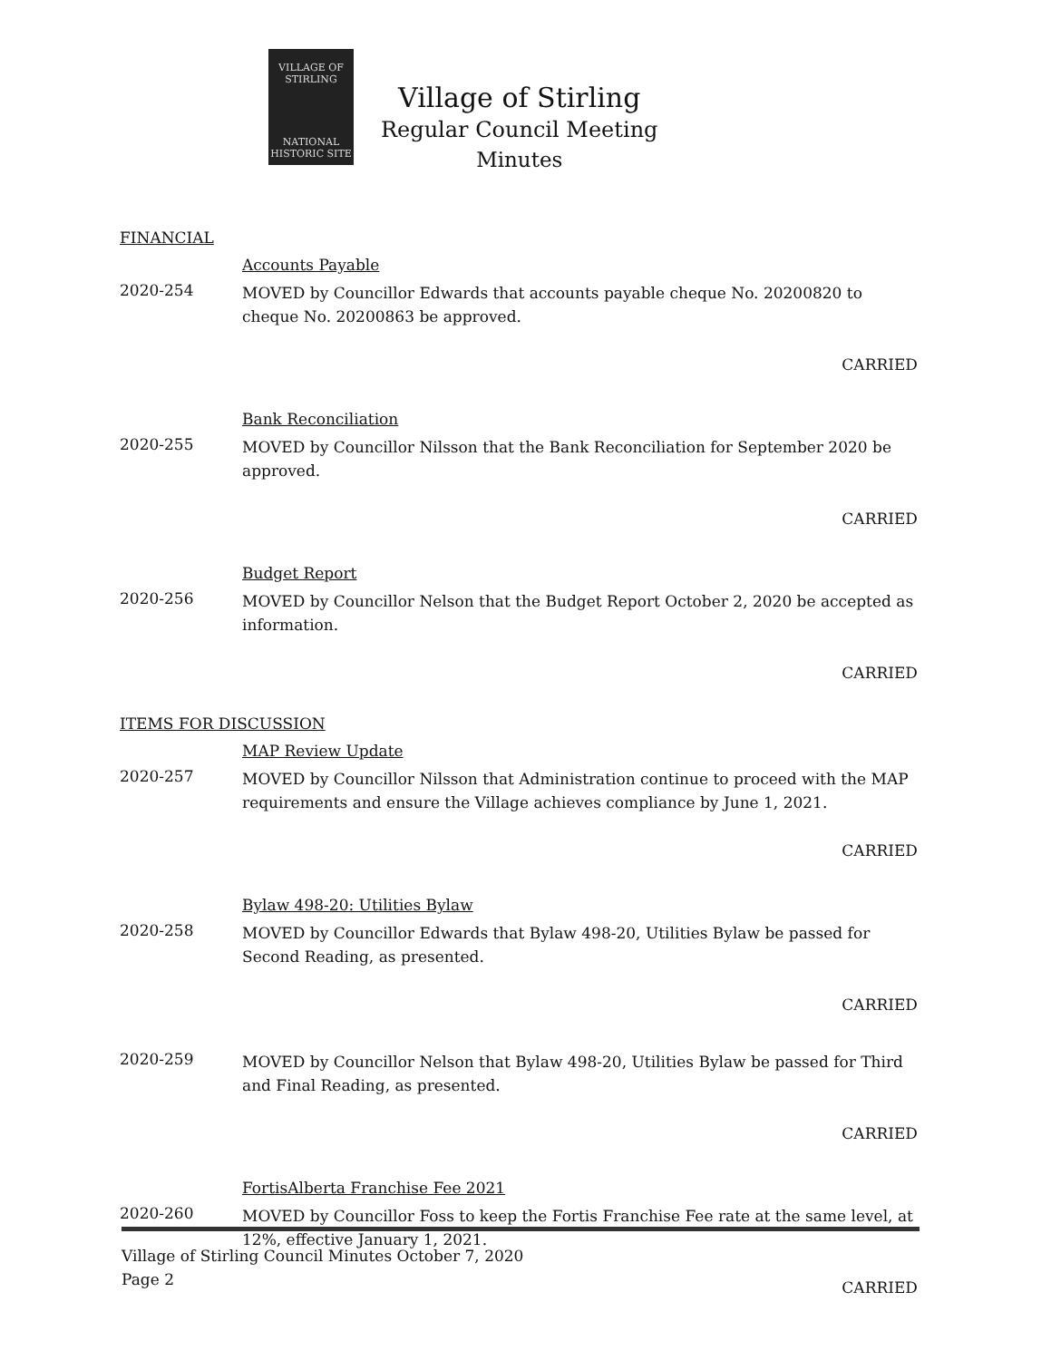VILLAGE OF
STIRLING
NATIONAL
HISTORIC SITE
Village of Stirling
Regular Council Meeting
Minutes
FINANCIAL
Accounts Payable
2020-254
MOVED by Councillor Edwards that accounts payable cheque No. 20200820 to cheque No. 20200863 be approved.
CARRIED
Bank Reconciliation
2020-255
MOVED by Councillor Nilsson that the Bank Reconciliation for September 2020 be approved.
CARRIED
Budget Report
2020-256
MOVED by Councillor Nelson that the Budget Report October 2, 2020 be accepted as information.
CARRIED
ITEMS FOR DISCUSSION
MAP Review Update
2020-257
MOVED by Councillor Nilsson that Administration continue to proceed with the MAP requirements and ensure the Village achieves compliance by June 1, 2021.
CARRIED
Bylaw 498-20: Utilities Bylaw
2020-258
MOVED by Councillor Edwards that Bylaw 498-20, Utilities Bylaw be passed for Second Reading, as presented.
CARRIED
2020-259
MOVED by Councillor Nelson that Bylaw 498-20, Utilities Bylaw be passed for Third and Final Reading, as presented.
CARRIED
FortisAlberta Franchise Fee 2021
2020-260
MOVED by Councillor Foss to keep the Fortis Franchise Fee rate at the same level, at 12%, effective January 1, 2021.
CARRIED
Village of Stirling Council Minutes October 7, 2020
Page 2